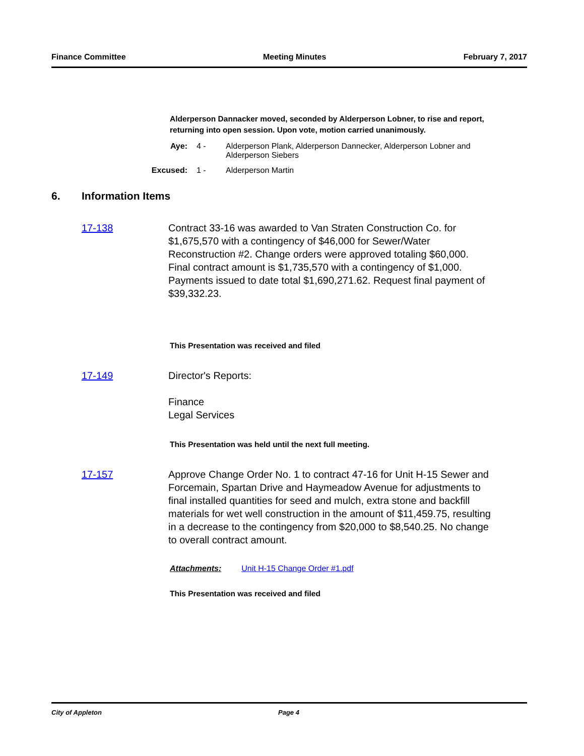Finance Committee Meeting Minutes February 7, 2017
Alderperson Dannacker moved, seconded by Alderperson Lobner, to rise and report, returning into open session. Upon vote, motion carried unanimously.
Aye: 4 - Alderperson Plank, Alderperson Dannecker, Alderperson Lobner and Alderperson Siebers
Excused: 1 - Alderperson Martin
6. Information Items
17-138 Contract 33-16 was awarded to Van Straten Construction Co. for $1,675,570 with a contingency of $46,000 for Sewer/Water Reconstruction #2. Change orders were approved totaling $60,000. Final contract amount is $1,735,570 with a contingency of $1,000. Payments issued to date total $1,690,271.62. Request final payment of $39,332.23.
This Presentation was received and filed
17-149 Director's Reports:
Finance
Legal Services
This Presentation was held until the next full meeting.
17-157 Approve Change Order No. 1 to contract 47-16 for Unit H-15 Sewer and Forcemain, Spartan Drive and Haymeadow Avenue for adjustments to final installed quantities for seed and mulch, extra stone and backfill materials for wet well construction in the amount of $11,459.75, resulting in a decrease to the contingency from $20,000 to $8,540.25. No change to overall contract amount.
Attachments: Unit H-15 Change Order #1.pdf
This Presentation was received and filed
City of Appleton Page 4